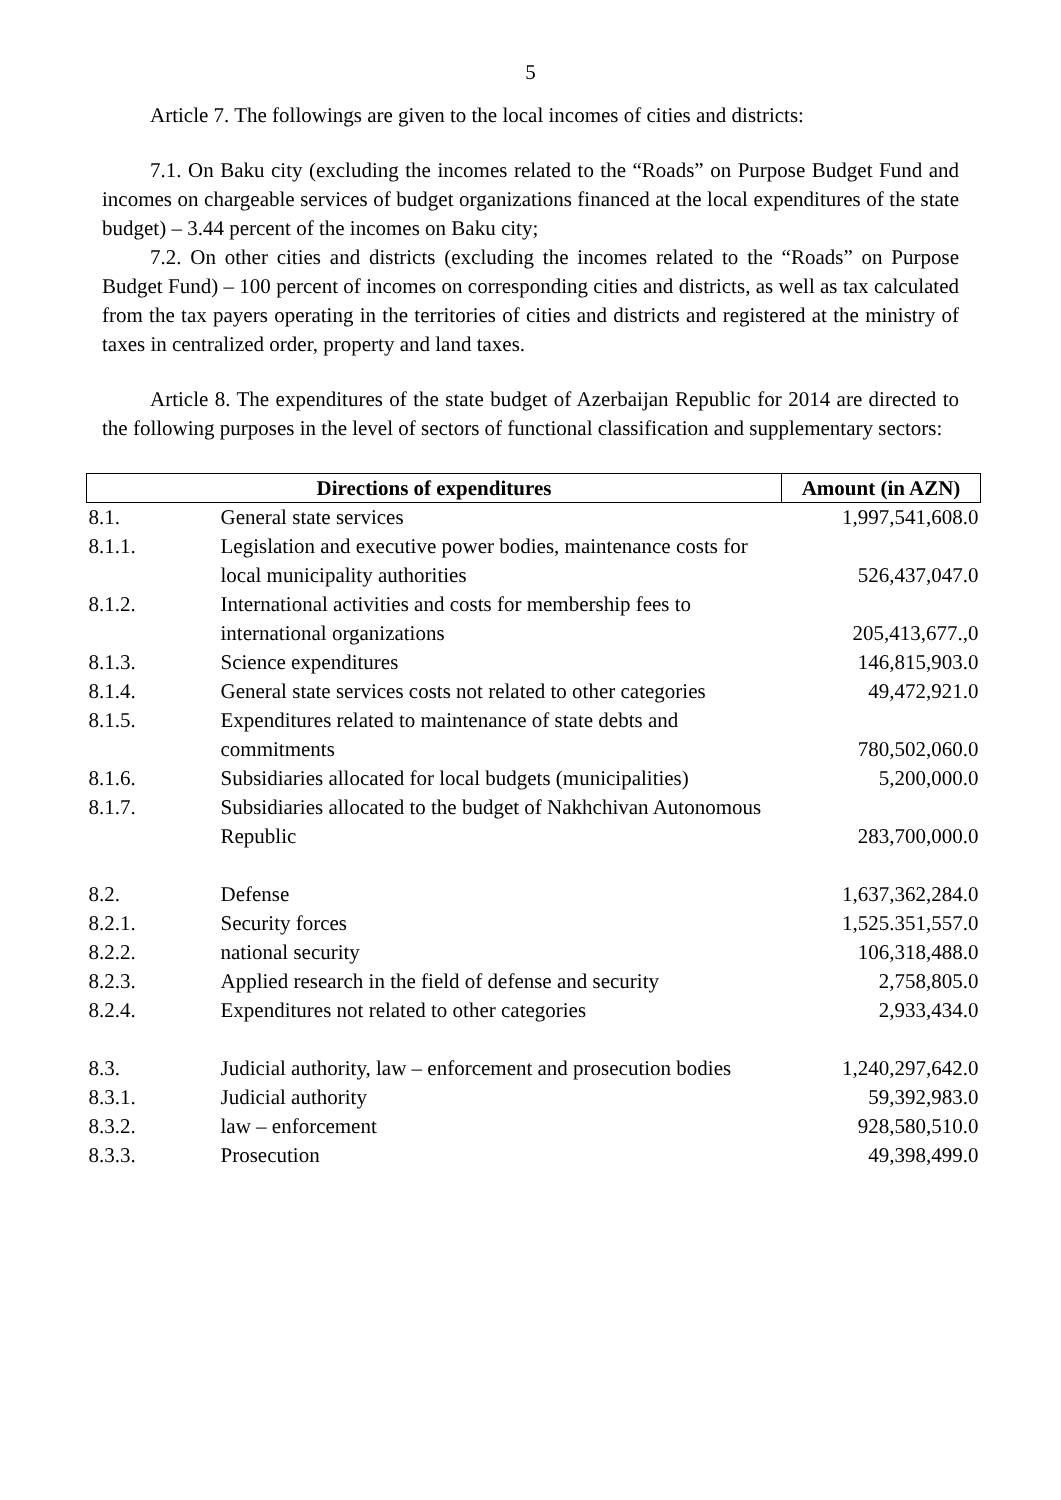5
Article 7. The followings are given to the local incomes of cities and districts:
7.1. On Baku city (excluding the incomes related to the “Roads” on Purpose Budget Fund and incomes on chargeable services of budget organizations financed at the local expenditures of the state budget) – 3.44 percent of the incomes on Baku city;
7.2. On other cities and districts (excluding the incomes related to the “Roads” on Purpose Budget Fund) – 100 percent of incomes on corresponding cities and districts, as well as tax calculated from the tax payers operating in the territories of cities and districts and registered at the ministry of taxes in centralized order, property and land taxes.
Article 8. The expenditures of the state budget of Azerbaijan Republic for 2014 are directed to the following purposes in the level of sectors of functional classification and supplementary sectors:
| Directions of expenditures | | Amount (in AZN) |
| --- | --- | --- |
| 8.1. | General state services | 1,997,541,608.0 |
| 8.1.1. | Legislation and executive power bodies, maintenance costs for local municipality authorities | 526,437,047.0 |
| 8.1.2. | International activities and costs for membership fees to international organizations | 205,413,677.,0 |
| 8.1.3. | Science expenditures | 146,815,903.0 |
| 8.1.4. | General state services costs not related to other categories | 49,472,921.0 |
| 8.1.5. | Expenditures related to maintenance of state debts and commitments | 780,502,060.0 |
| 8.1.6. | Subsidiaries allocated for local budgets (municipalities) | 5,200,000.0 |
| 8.1.7. | Subsidiaries allocated to the budget of Nakhchivan Autonomous Republic | 283,700,000.0 |
| 8.2. | Defense | 1,637,362,284.0 |
| 8.2.1. | Security forces | 1,525.351,557.0 |
| 8.2.2. | national security | 106,318,488.0 |
| 8.2.3. | Applied research in the field of defense and security | 2,758,805.0 |
| 8.2.4. | Expenditures not related to other categories | 2,933,434.0 |
| 8.3. | Judicial authority, law – enforcement and prosecution bodies | 1,240,297,642.0 |
| 8.3.1. | Judicial authority | 59,392,983.0 |
| 8.3.2. | law – enforcement | 928,580,510.0 |
| 8.3.3. | Prosecution | 49,398,499.0 |